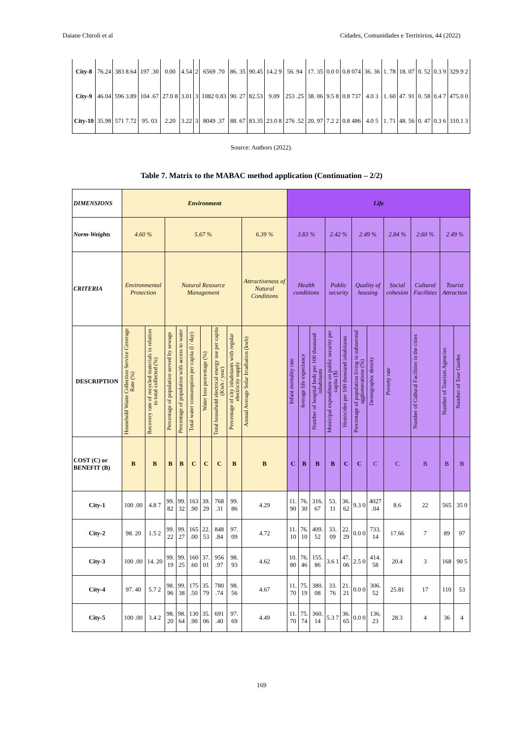Daiane Chiroli et al Cidades, Comunidades e Territórios, 44 (2022)
| City-8 | 76.24 | 383 8.64 | 197 .30 | 0.00 | 4.54 | 2 | 6569 .70 | 86. 35 | 90.45 | 14.2 9 | 56. 94 | 17. 35 | 0.0 0 | 0.8 074 | 36. 36 | 1. 78 | 18. 07 | 0. 52 | 0.3 9 | 329.9 2 |
| City-9 | 46.04 | 596 3.89 | 104 .67 | 27.0 8 | 3.01 | 3 | 1082 0.83 | 90. 27 | 82.53 | 9.09 | 253 .25 | 38. 06 | 9.5 8 | 0.8 737 | 4.0 3 | 1. 60 | 47. 91 | 0. 58 | 0.4 7 | 475.0 0 |
| City-10 | 35.98 | 571 7.72 | 95. 03 | 2.20 | 3.22 | 3 | 8049 .37 | 88. 67 | 83.35 | 23.0 8 | 276 .52 | 20. 97 | 7.2 2 | 0.8 486 | 4.0 5 | 1. 71 | 48. 56 | 0. 47 | 0.3 6 | 310.1 3 |
Source: Authors (2022).
Table 7. Matrix to the MABAC method application (Continuation – 2/2)
| DIMENSIONS | Environment | | | | | | | | | Life | | | | | | | | | | |
| Norm-Weights | 4.60 % | | 5.67 % | | | | | | 6.39 % | 3.83 % | | | 2.42 % | | 2.49 % | | 2.84 % | 2.60 % | 2.49 % | |
| CRITERIA | Environmental Protection | | Natural Resource Management | | | | | | Attractiveness of Natural Conditions | Health conditions | | | Public security | | Quality of housing | | Social cohesion | Cultural Facilities | Tourist Attraction | |
| DESCRIPTION | Household Waste Collection Service Coverage Rate (%) | Recovery rate of recycled materials in relation to total collected (%) | Percentage of population served by sewage | Percentage of population with access to water | Total water consumption per capita (l / day) | Water loss percentage (%) | Total household electrical energy use per capita (Kwh / year) | Percentage of city inhabitants with regular electricity supply | Annual Average Solar Irradiation (kwh) | Infant mortality rate | Average life expectancy | Number of hospital beds per 100 thousand inhabitants | Municipal expenditure on public security per capita ($) | Homicides per 100 thousand inhabitants | Percentage of population living in subnormal agglomerations (%) | Demographic density | Poverty rate | Number of Cultural Facilities in the cities | Number of Tourism Agencies | Number of Tour Guides |
| COST (C) or BENEFIT (B) | B | B | B | B | C | C | C | B | B | C | B | B | B | C | C | C | C | B | B | B |
| City-1 | 100 .00 | 4.8 7 | 99. 82 | 99. 32 | 163 .90 | 39. 29 | 768 .31 | 99. 86 | 4.29 | 11. 90 | 76. 30 | 316. 67 | 53. 11 | 36. 62 | 9.3 0 | 4027 .04 | 8.6 | 22 | 565 | 35 0 |
| City-2 | 98. 20 | 1.5 2 | 99. 22 | 99. 27 | 165 .00 | 22. 53 | 848 .84 | 97. 09 | 4.72 | 11. 10 | 76. 10 | 409. 52 | 33. 09 | 22. 29 | 0.0 0 | 733. 14 | 17.66 | 7 | 89 | 97 |
| City-3 | 100 .00 | 14. 20 | 99. 19 | 99. 25 | 160 .60 | 37. 01 | 956 .97 | 98. 93 | 4.62 | 10. 80 | 76. 46 | 155. 86 | 3.6 1 | 47. 06 | 2.5 0 | 414. 58 | 20.4 | 3 | 168 | 90 5 |
| City-4 | 97. 40 | 5.7 2 | 98. 96 | 99. 38 | 175 .50 | 35. 79 | 780 .74 | 98. 56 | 4.67 | 11. 70 | 75. 19 | 380. 08 | 33. 76 | 21. 21 | 0.0 0 | 306. 52 | 25.81 | 17 | 110 | 53 |
| City-5 | 100 .00 | 3.4 2 | 98. 20 | 98. 64 | 130 .90 | 35. 06 | 691 .40 | 97. 69 | 4.49 | 11. 70 | 75. 74 | 360. 14 | 5.3 7 | 36. 65 | 0.0 0 | 136. 23 | 28.3 | 4 | 36 | 4 |
169